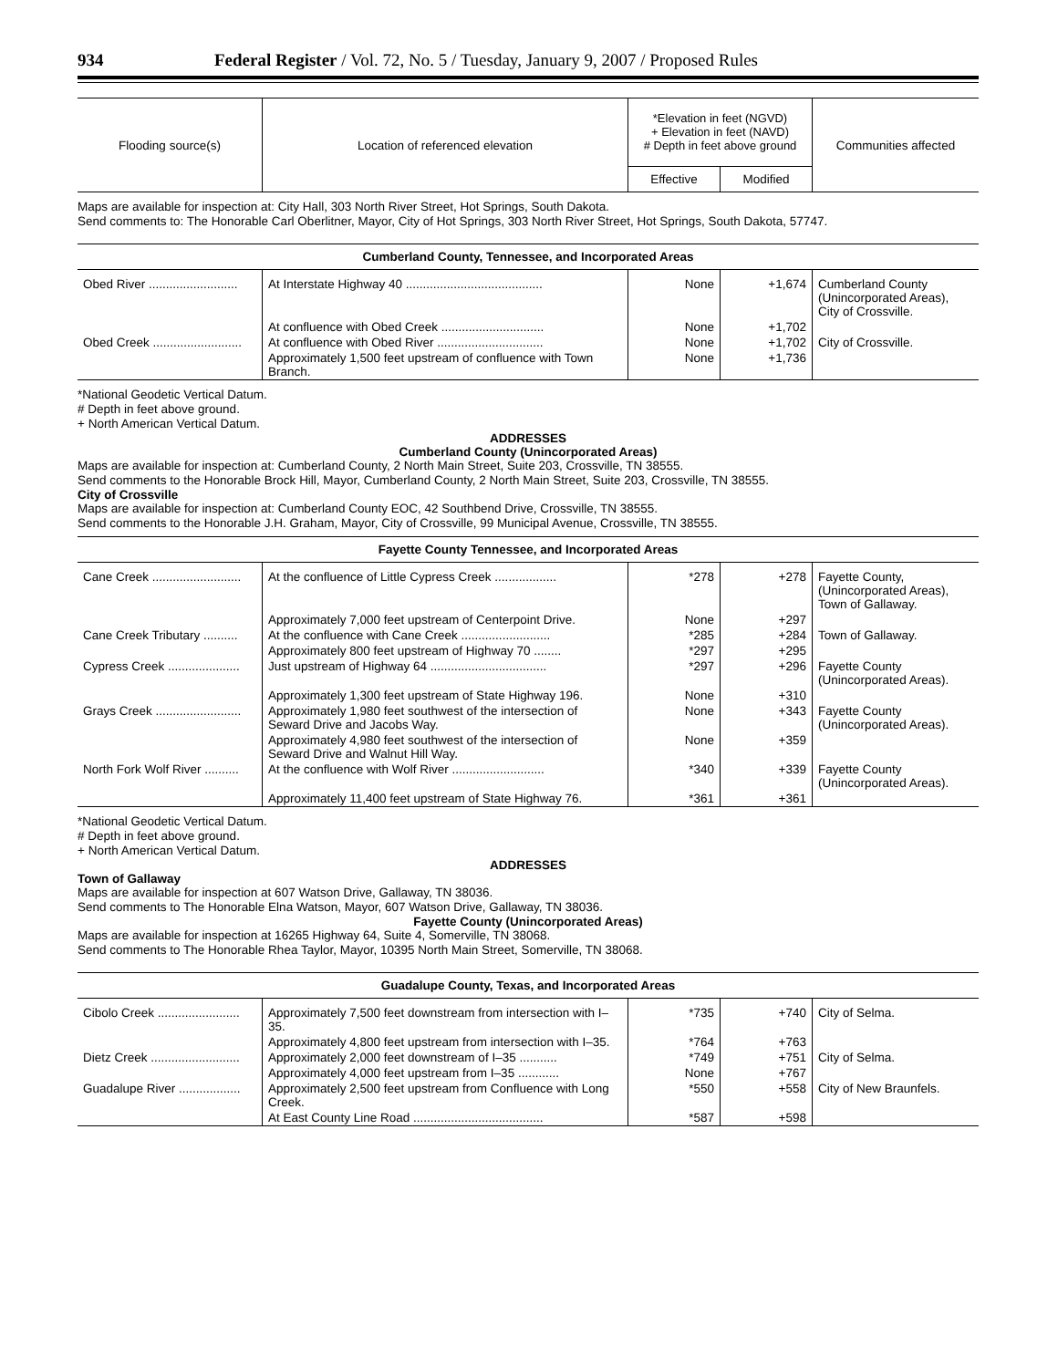934 Federal Register / Vol. 72, No. 5 / Tuesday, January 9, 2007 / Proposed Rules
| Flooding source(s) | Location of referenced elevation | *Elevation in feet (NGVD) + Elevation in feet (NAVD) # Depth in feet above ground | | Communities affected |
| --- | --- | --- | --- | --- |
| | | Effective | Modified | |
Maps are available for inspection at: City Hall, 303 North River Street, Hot Springs, South Dakota.
Send comments to: The Honorable Carl Oberlitner, Mayor, City of Hot Springs, 303 North River Street, Hot Springs, South Dakota, 57747.
| Cumberland County, Tennessee, and Incorporated Areas | | | | |
| Obed River .......................... | At Interstate Highway 40 ........................................ | None | +1,674 | Cumberland County (Unincorporated Areas), City of Crossville. |
| | At confluence with Obed Creek .............................. | None | +1,702 | |
| Obed Creek .......................... | At confluence with Obed River ............................... | None | +1,702 | City of Crossville. |
| | Approximately 1,500 feet upstream of confluence with Town Branch. | None | +1,736 | |
*National Geodetic Vertical Datum.
# Depth in feet above ground.
+ North American Vertical Datum.
ADDRESSES
Cumberland County (Unincorporated Areas)
Maps are available for inspection at: Cumberland County, 2 North Main Street, Suite 203, Crossville, TN 38555.
Send comments to the Honorable Brock Hill, Mayor, Cumberland County, 2 North Main Street, Suite 203, Crossville, TN 38555.
City of Crossville
Maps are available for inspection at: Cumberland County EOC, 42 Southbend Drive, Crossville, TN 38555.
Send comments to the Honorable J.H. Graham, Mayor, City of Crossville, 99 Municipal Avenue, Crossville, TN 38555.
| Fayette County Tennessee, and Incorporated Areas | | | | |
| Cane Creek .......................... | At the confluence of Little Cypress Creek .................. | *278 | +278 | Fayette County, (Unincorporated Areas), Town of Gallaway. |
| | Approximately 7,000 feet upstream of Centerpoint Drive. | None | +297 | |
| Cane Creek Tributary .......... | At the confluence with Cane Creek .......................... | *285 | +284 | Town of Gallaway. |
| | Approximately 800 feet upstream of Highway 70 ........ | *297 | +295 | |
| Cypress Creek ..................... | Just upstream of Highway 64 .................................. | *297 | +296 | Fayette County (Unincorporated Areas). |
| | Approximately 1,300 feet upstream of State Highway 196. | None | +310 | |
| Grays Creek ......................... | Approximately 1,980 feet southwest of the intersection of Seward Drive and Jacobs Way. | None | +343 | Fayette County (Unincorporated Areas). |
| | Approximately 4,980 feet southwest of the intersection of Seward Drive and Walnut Hill Way. | None | +359 | |
| North Fork Wolf River .......... | At the confluence with Wolf River ........................... | *340 | +339 | Fayette County (Unincorporated Areas). |
| | Approximately 11,400 feet upstream of State Highway 76. | *361 | +361 | |
*National Geodetic Vertical Datum.
# Depth in feet above ground.
+ North American Vertical Datum.
ADDRESSES
Town of Gallaway
Maps are available for inspection at 607 Watson Drive, Gallaway, TN 38036.
Send comments to The Honorable Elna Watson, Mayor, 607 Watson Drive, Gallaway, TN 38036.
Fayette County (Unincorporated Areas)
Maps are available for inspection at 16265 Highway 64, Suite 4, Somerville, TN 38068.
Send comments to The Honorable Rhea Taylor, Mayor, 10395 North Main Street, Somerville, TN 38068.
| Guadalupe County, Texas, and Incorporated Areas | | | | |
| Cibolo Creek ........................ | Approximately 7,500 feet downstream from intersection with I–35. | *735 | +740 | City of Selma. |
| | Approximately 4,800 feet upstream from intersection with I–35. | *764 | +763 | |
| Dietz Creek .......................... | Approximately 2,000 feet downstream of I–35 ........... | *749 | +751 | City of Selma. |
| | Approximately 4,000 feet upstream from I–35 ............ | None | +767 | |
| Guadalupe River .................. | Approximately 2,500 feet upstream from Confluence with Long Creek. | *550 | +558 | City of New Braunfels. |
| | At East County Line Road ...................................... | *587 | +598 | |